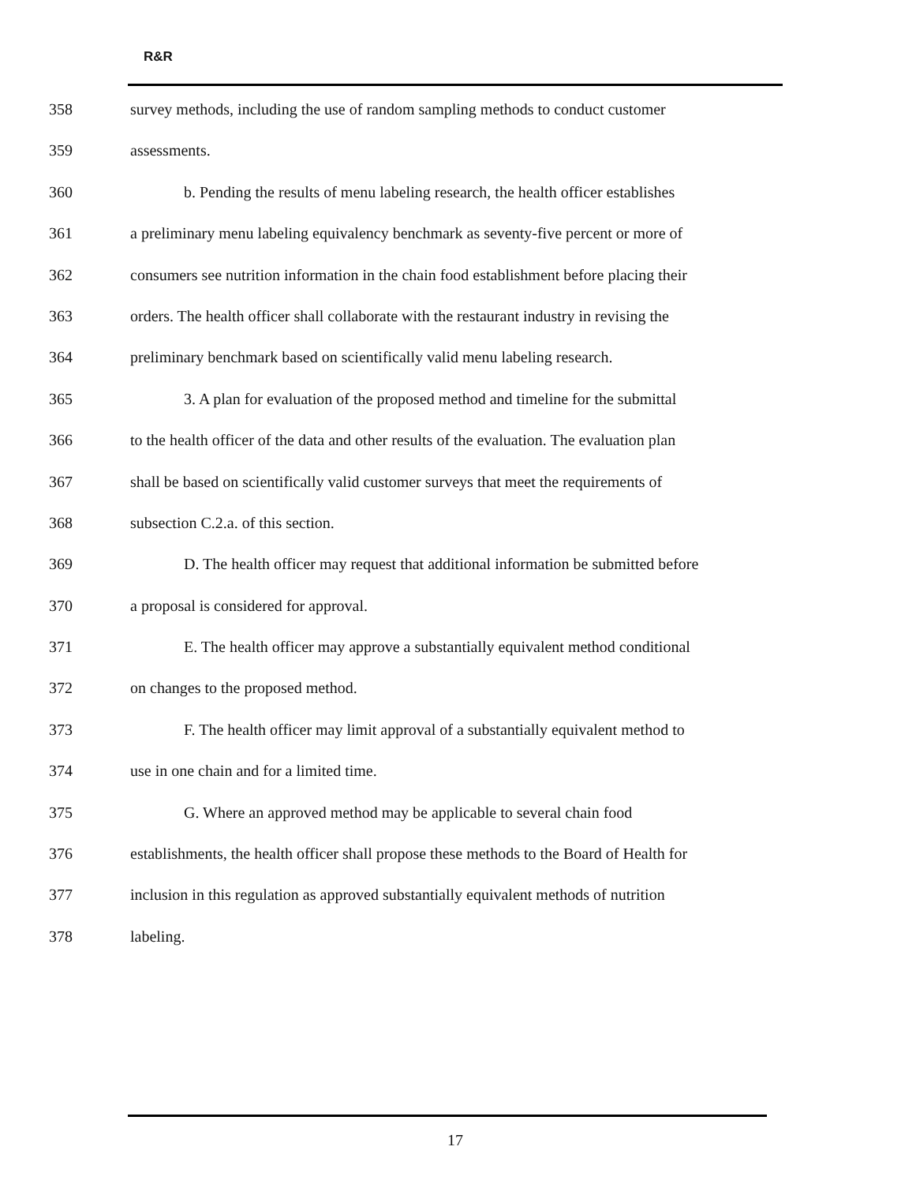R&R
358 survey methods, including the use of random sampling methods to conduct customer
359 assessments.
360 b. Pending the results of menu labeling research, the health officer establishes
361 a preliminary menu labeling equivalency benchmark as seventy-five percent or more of
362 consumers see nutrition information in the chain food establishment before placing their
363 orders. The health officer shall collaborate with the restaurant industry in revising the
364 preliminary benchmark based on scientifically valid menu labeling research.
365 3. A plan for evaluation of the proposed method and timeline for the submittal
366 to the health officer of the data and other results of the evaluation. The evaluation plan
367 shall be based on scientifically valid customer surveys that meet the requirements of
368 subsection C.2.a. of this section.
369 D. The health officer may request that additional information be submitted before
370 a proposal is considered for approval.
371 E. The health officer may approve a substantially equivalent method conditional
372 on changes to the proposed method.
373 F. The health officer may limit approval of a substantially equivalent method to
374 use in one chain and for a limited time.
375 G. Where an approved method may be applicable to several chain food
376 establishments, the health officer shall propose these methods to the Board of Health for
377 inclusion in this regulation as approved substantially equivalent methods of nutrition
378 labeling.
17